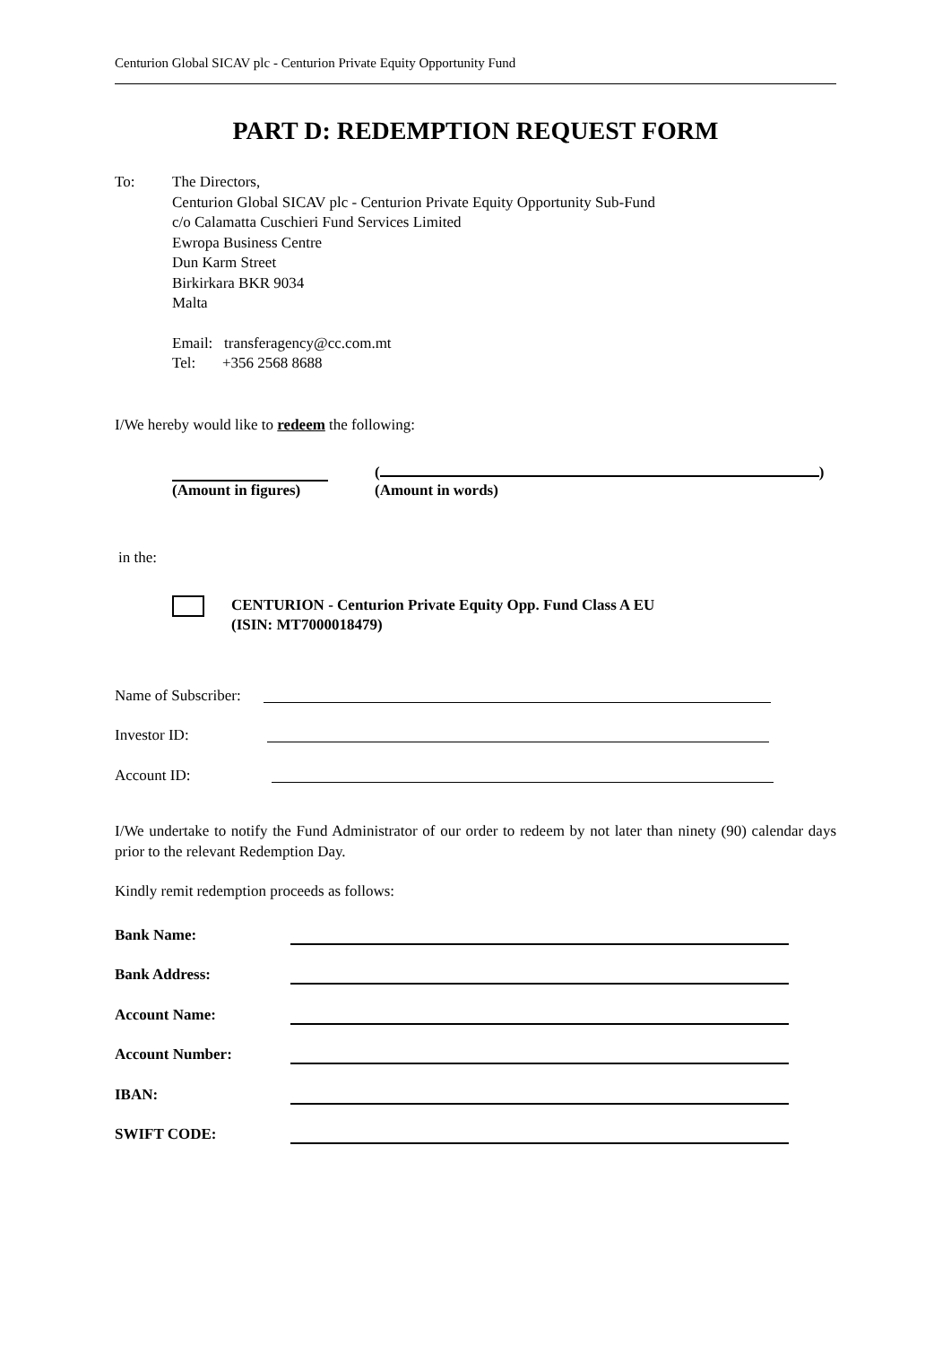Centurion Global SICAV plc - Centurion Private Equity Opportunity Fund
PART D: REDEMPTION REQUEST FORM
To: The Directors,
Centurion Global SICAV plc - Centurion Private Equity Opportunity Sub-Fund
c/o Calamatta Cuschieri Fund Services Limited
Ewropa Business Centre
Dun Karm Street
Birkirkara BKR 9034
Malta
Email: transferagency@cc.com.mt
Tel: +356 2568 8688
I/We hereby would like to redeem the following:
(Amount in figures) ( )
(Amount in words)
in the:
CENTURION - Centurion Private Equity Opp. Fund Class A EU
(ISIN: MT7000018479)
Name of Subscriber:
Investor ID:
Account ID:
I/We undertake to notify the Fund Administrator of our order to redeem by not later than ninety (90) calendar days prior to the relevant Redemption Day.
Kindly remit redemption proceeds as follows:
Bank Name:
Bank Address:
Account Name:
Account Number:
IBAN:
SWIFT CODE: